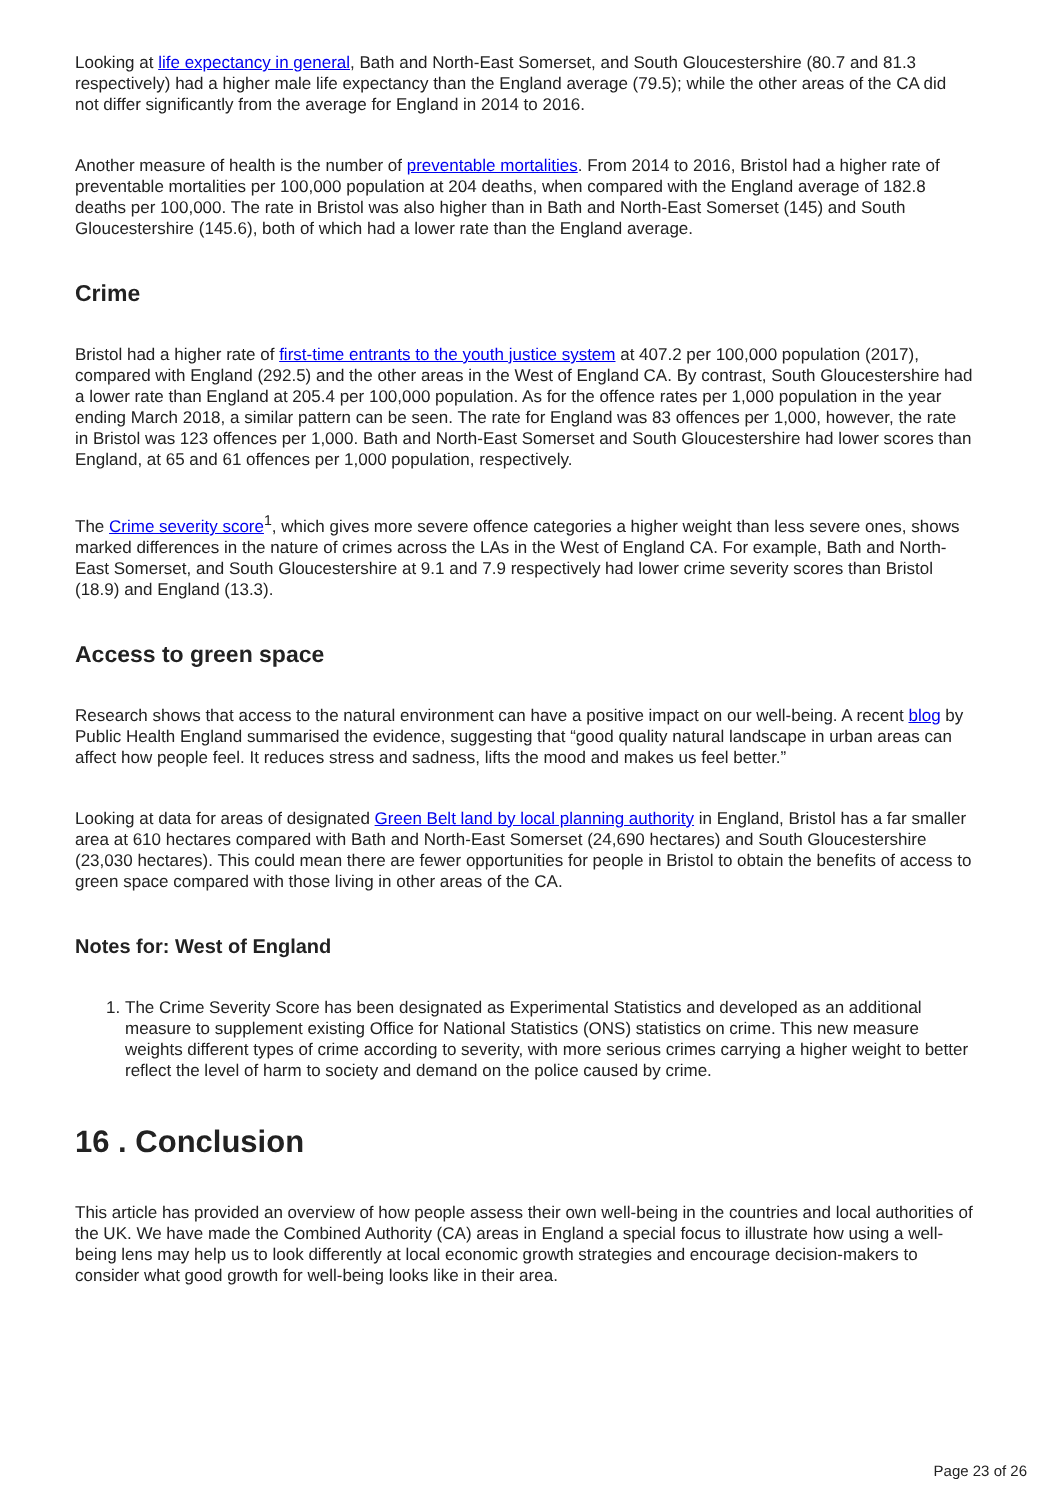Looking at life expectancy in general, Bath and North-East Somerset, and South Gloucestershire (80.7 and 81.3 respectively) had a higher male life expectancy than the England average (79.5); while the other areas of the CA did not differ significantly from the average for England in 2014 to 2016.
Another measure of health is the number of preventable mortalities. From 2014 to 2016, Bristol had a higher rate of preventable mortalities per 100,000 population at 204 deaths, when compared with the England average of 182.8 deaths per 100,000. The rate in Bristol was also higher than in Bath and North-East Somerset (145) and South Gloucestershire (145.6), both of which had a lower rate than the England average.
Crime
Bristol had a higher rate of first-time entrants to the youth justice system at 407.2 per 100,000 population (2017), compared with England (292.5) and the other areas in the West of England CA. By contrast, South Gloucestershire had a lower rate than England at 205.4 per 100,000 population. As for the offence rates per 1,000 population in the year ending March 2018, a similar pattern can be seen. The rate for England was 83 offences per 1,000, however, the rate in Bristol was 123 offences per 1,000. Bath and North-East Somerset and South Gloucestershire had lower scores than England, at 65 and 61 offences per 1,000 population, respectively.
The Crime severity score<sup>1</sup>, which gives more severe offence categories a higher weight than less severe ones, shows marked differences in the nature of crimes across the LAs in the West of England CA. For example, Bath and North-East Somerset, and South Gloucestershire at 9.1 and 7.9 respectively had lower crime severity scores than Bristol (18.9) and England (13.3).
Access to green space
Research shows that access to the natural environment can have a positive impact on our well-being. A recent blog by Public Health England summarised the evidence, suggesting that “good quality natural landscape in urban areas can affect how people feel. It reduces stress and sadness, lifts the mood and makes us feel better.”
Looking at data for areas of designated Green Belt land by local planning authority in England, Bristol has a far smaller area at 610 hectares compared with Bath and North-East Somerset (24,690 hectares) and South Gloucestershire (23,030 hectares). This could mean there are fewer opportunities for people in Bristol to obtain the benefits of access to green space compared with those living in other areas of the CA.
Notes for: West of England
1. The Crime Severity Score has been designated as Experimental Statistics and developed as an additional measure to supplement existing Office for National Statistics (ONS) statistics on crime. This new measure weights different types of crime according to severity, with more serious crimes carrying a higher weight to better reflect the level of harm to society and demand on the police caused by crime.
16 . Conclusion
This article has provided an overview of how people assess their own well-being in the countries and local authorities of the UK. We have made the Combined Authority (CA) areas in England a special focus to illustrate how using a well-being lens may help us to look differently at local economic growth strategies and encourage decision-makers to consider what good growth for well-being looks like in their area.
Page 23 of 26